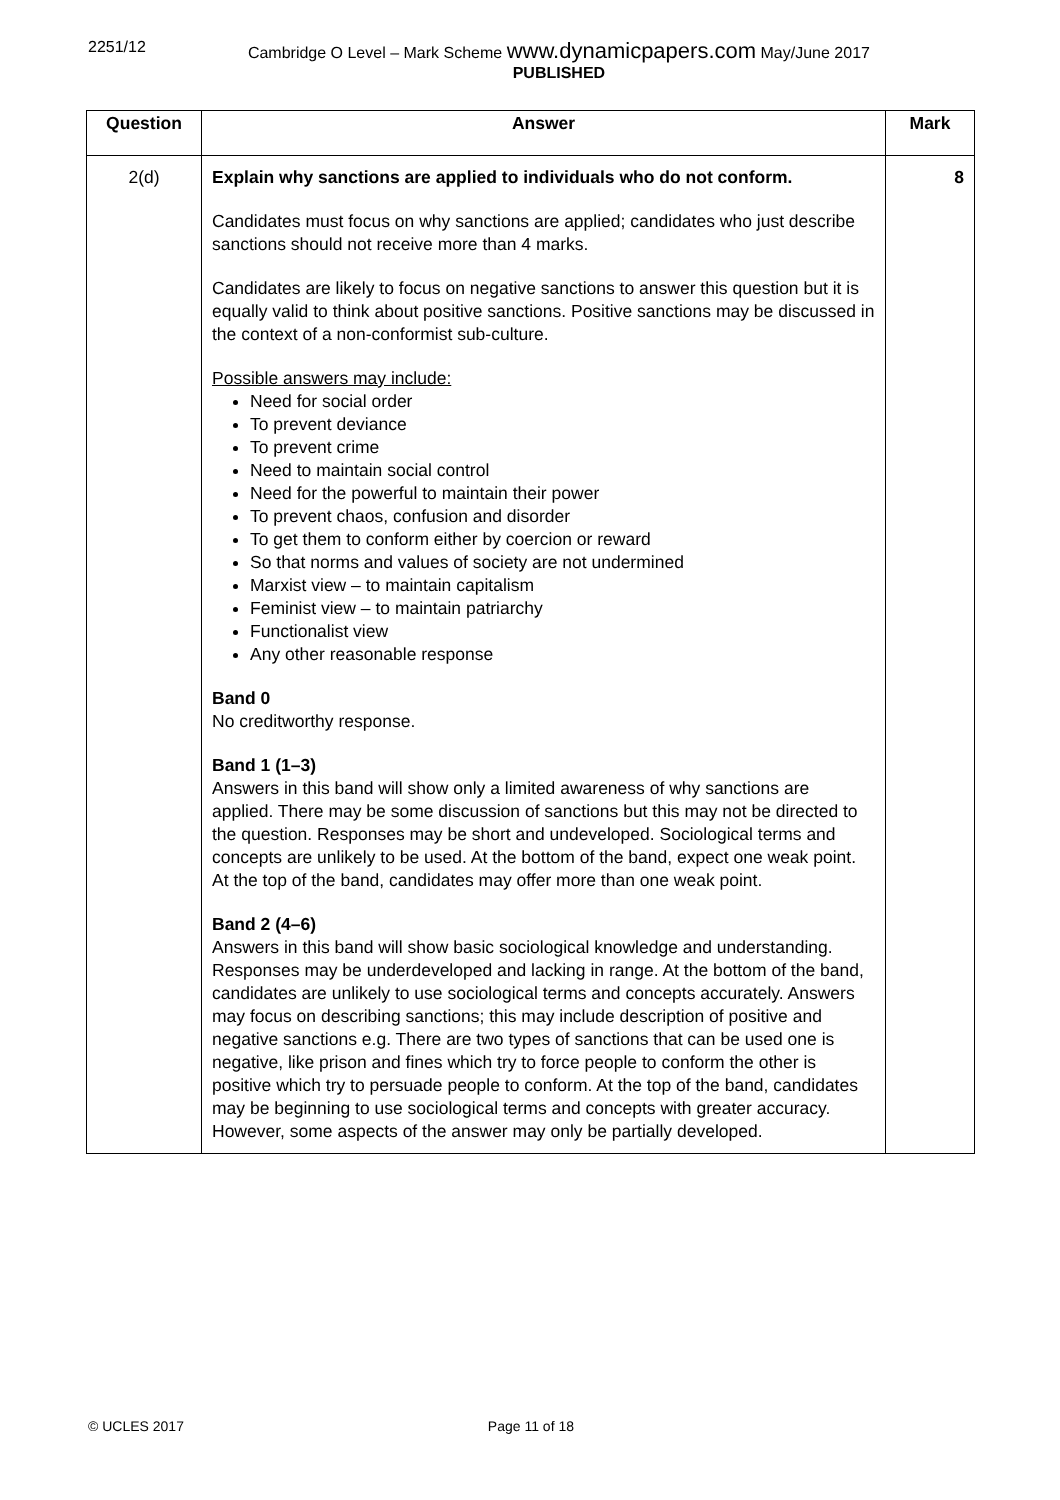2251/12 Cambridge O Level – Mark Scheme www.dynamicpapers.com May/June 2017
PUBLISHED
| Question | Answer | Mark |
| --- | --- | --- |
| 2(d) | Explain why sanctions are applied to individuals who do not conform. Candidates must focus on why sanctions are applied; candidates who just describe sanctions should not receive more than 4 marks. Candidates are likely to focus on negative sanctions to answer this question but it is equally valid to think about positive sanctions. Positive sanctions may be discussed in the context of a non-conformist sub-culture. Possible answers may include: Need for social order To prevent deviance To prevent crime Need to maintain social control Need for the powerful to maintain their power To prevent chaos, confusion and disorder To get them to conform either by coercion or reward So that norms and values of society are not undermined Marxist view – to maintain capitalism Feminist view – to maintain patriarchy Functionalist view Any other reasonable response Band 0 No creditworthy response. Band 1 (1–3) Answers in this band will show only a limited awareness of why sanctions are applied. There may be some discussion of sanctions but this may not be directed to the question. Responses may be short and undeveloped. Sociological terms and concepts are unlikely to be used. At the bottom of the band, expect one weak point. At the top of the band, candidates may offer more than one weak point. Band 2 (4–6) Answers in this band will show basic sociological knowledge and understanding. Responses may be underdeveloped and lacking in range. At the bottom of the band, candidates are unlikely to use sociological terms and concepts accurately. Answers may focus on describing sanctions; this may include description of positive and negative sanctions e.g. There are two types of sanctions that can be used one is negative, like prison and fines which try to force people to conform the other is positive which try to persuade people to conform. At the top of the band, candidates may be beginning to use sociological terms and concepts with greater accuracy. However, some aspects of the answer may only be partially developed. | 8 |
© UCLES 2017 Page 11 of 18